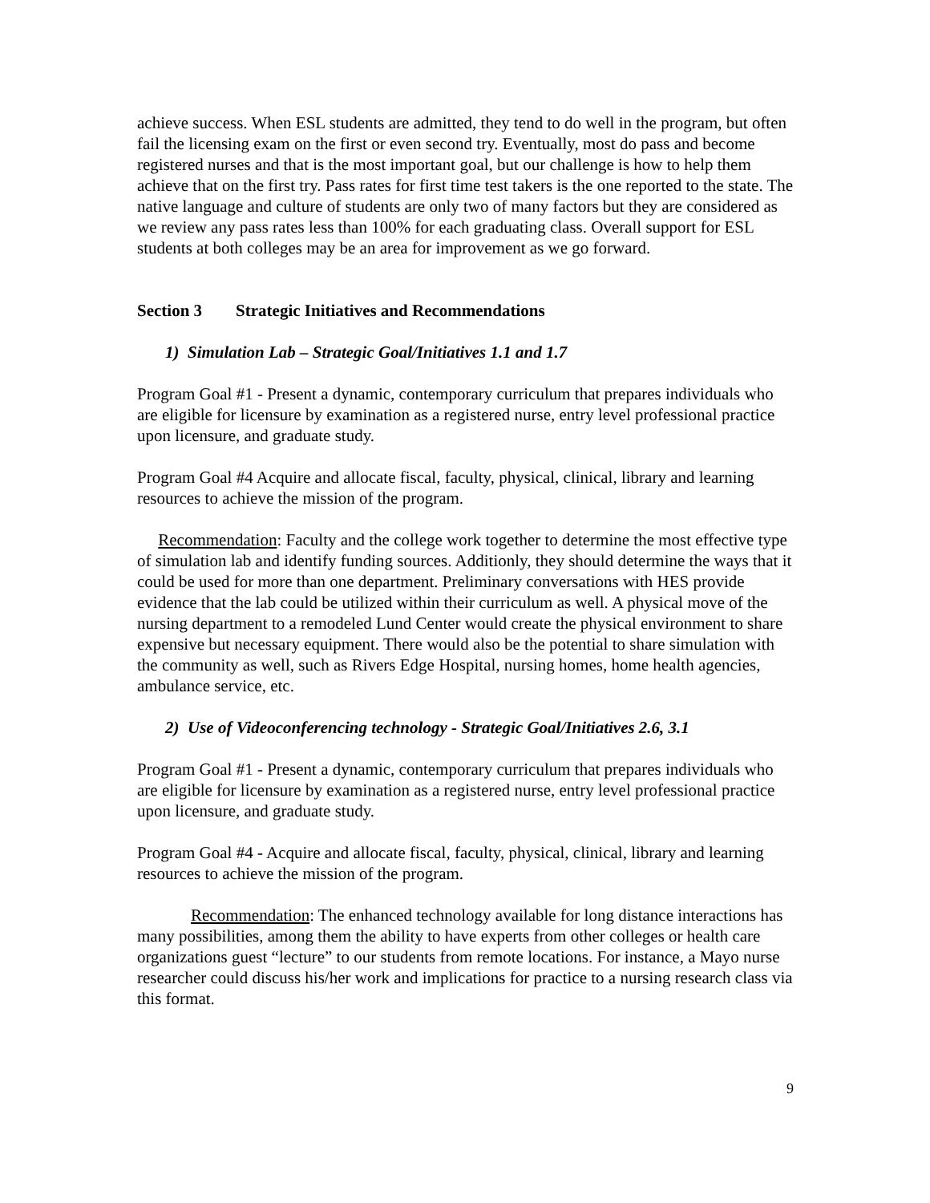achieve success. When ESL students are admitted, they tend to do well in the program, but often fail the licensing exam on the first or even second try. Eventually, most do pass and become registered nurses and that is the most important goal, but our challenge is how to help them achieve that on the first try. Pass rates for first time test takers is the one reported to the state. The native language and culture of students are only two of many factors but they are considered as we review any pass rates less than 100% for each graduating class. Overall support for ESL students at both colleges may be an area for improvement as we go forward.
Section 3 Strategic Initiatives and Recommendations
1) Simulation Lab – Strategic Goal/Initiatives 1.1 and 1.7
Program Goal #1 - Present a dynamic, contemporary curriculum that prepares individuals who are eligible for licensure by examination as a registered nurse, entry level professional practice upon licensure, and graduate study.
Program Goal #4 Acquire and allocate fiscal, faculty, physical, clinical, library and learning resources to achieve the mission of the program.
Recommendation: Faculty and the college work together to determine the most effective type of simulation lab and identify funding sources. Additionly, they should determine the ways that it could be used for more than one department. Preliminary conversations with HES provide evidence that the lab could be utilized within their curriculum as well. A physical move of the nursing department to a remodeled Lund Center would create the physical environment to share expensive but necessary equipment. There would also be the potential to share simulation with the community as well, such as Rivers Edge Hospital, nursing homes, home health agencies, ambulance service, etc.
2) Use of Videoconferencing technology - Strategic Goal/Initiatives 2.6, 3.1
Program Goal #1 - Present a dynamic, contemporary curriculum that prepares individuals who are eligible for licensure by examination as a registered nurse, entry level professional practice upon licensure, and graduate study.
Program Goal #4 - Acquire and allocate fiscal, faculty, physical, clinical, library and learning resources to achieve the mission of the program.
Recommendation: The enhanced technology available for long distance interactions has many possibilities, among them the ability to have experts from other colleges or health care organizations guest “lecture” to our students from remote locations. For instance, a Mayo nurse researcher could discuss his/her work and implications for practice to a nursing research class via this format.
9